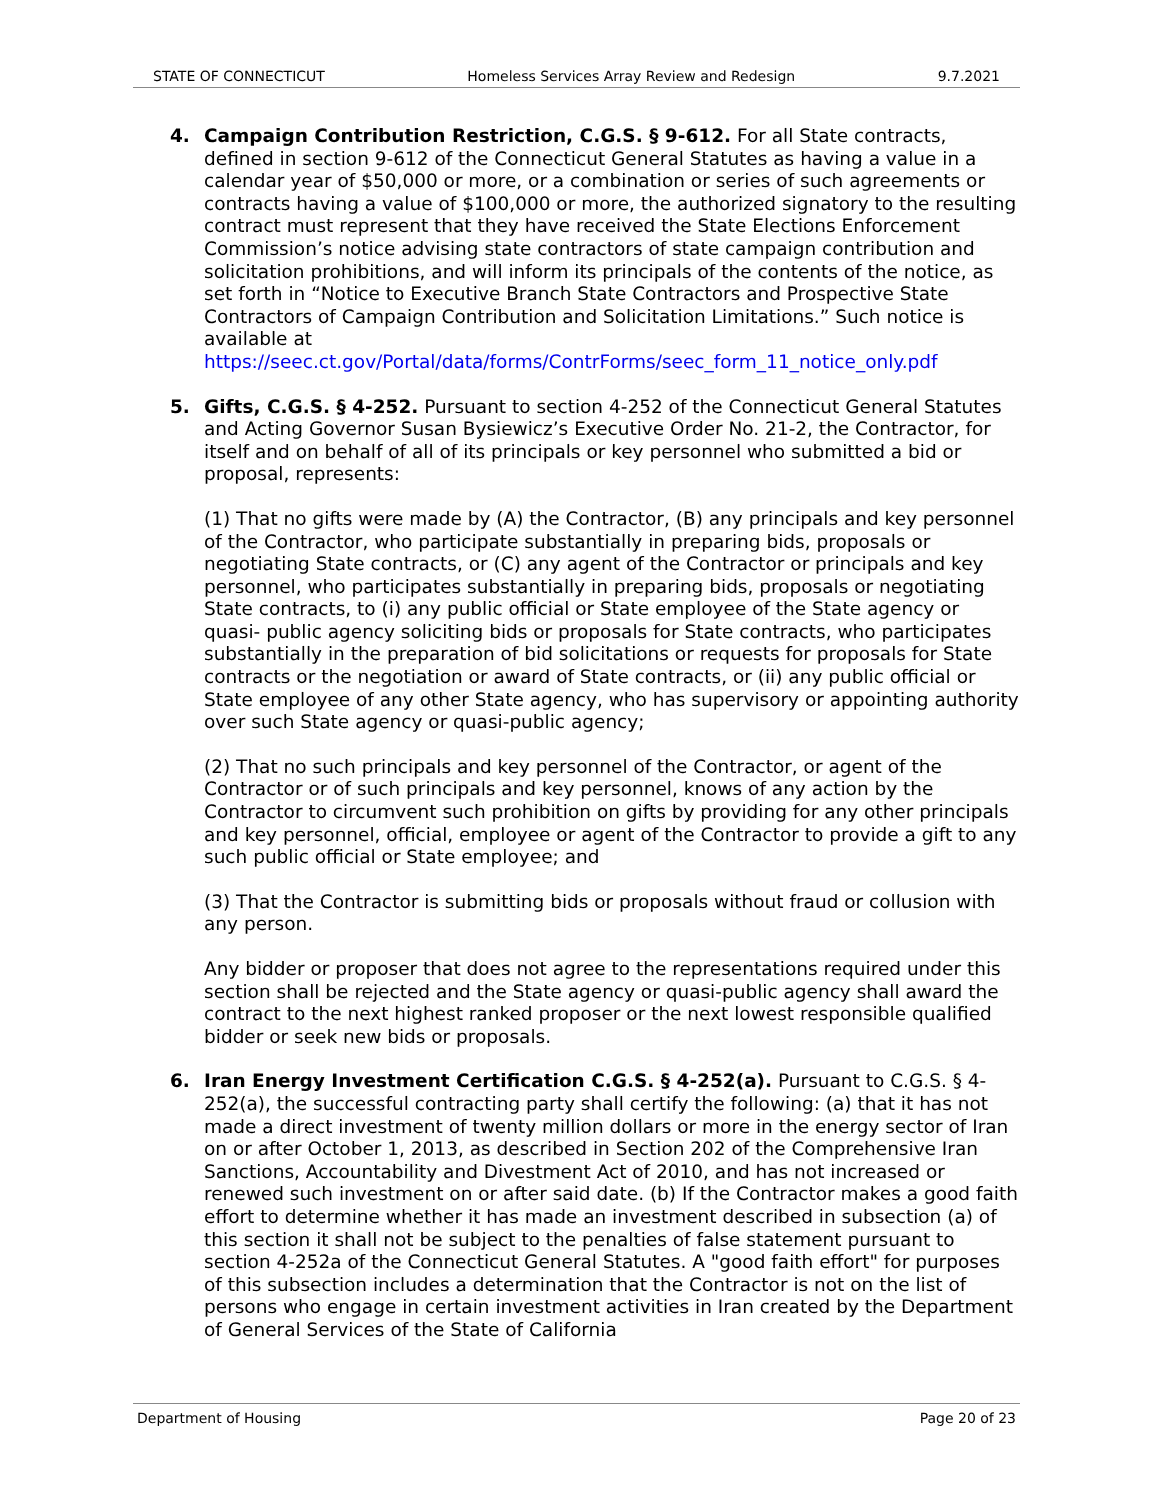STATE OF CONNECTICUT Homeless Services Array Review and Redesign 9.7.2021
4. Campaign Contribution Restriction, C.G.S. § 9-612. For all State contracts, defined in section 9-612 of the Connecticut General Statutes as having a value in a calendar year of $50,000 or more, or a combination or series of such agreements or contracts having a value of $100,000 or more, the authorized signatory to the resulting contract must represent that they have received the State Elections Enforcement Commission’s notice advising state contractors of state campaign contribution and solicitation prohibitions, and will inform its principals of the contents of the notice, as set forth in “Notice to Executive Branch State Contractors and Prospective State Contractors of Campaign Contribution and Solicitation Limitations.” Such notice is available at https://seec.ct.gov/Portal/data/forms/ContrForms/seec_form_11_notice_only.pdf
5. Gifts, C.G.S. § 4-252. Pursuant to section 4-252 of the Connecticut General Statutes and Acting Governor Susan Bysiewicz’s Executive Order No. 21-2, the Contractor, for itself and on behalf of all of its principals or key personnel who submitted a bid or proposal, represents:
(1) That no gifts were made by (A) the Contractor, (B) any principals and key personnel of the Contractor, who participate substantially in preparing bids, proposals or negotiating State contracts, or (C) any agent of the Contractor or principals and key personnel, who participates substantially in preparing bids, proposals or negotiating State contracts, to (i) any public official or State employee of the State agency or quasi- public agency soliciting bids or proposals for State contracts, who participates substantially in the preparation of bid solicitations or requests for proposals for State contracts or the negotiation or award of State contracts, or (ii) any public official or State employee of any other State agency, who has supervisory or appointing authority over such State agency or quasi-public agency;
(2) That no such principals and key personnel of the Contractor, or agent of the Contractor or of such principals and key personnel, knows of any action by the Contractor to circumvent such prohibition on gifts by providing for any other principals and key personnel, official, employee or agent of the Contractor to provide a gift to any such public official or State employee; and
(3) That the Contractor is submitting bids or proposals without fraud or collusion with any person.
Any bidder or proposer that does not agree to the representations required under this section shall be rejected and the State agency or quasi-public agency shall award the contract to the next highest ranked proposer or the next lowest responsible qualified bidder or seek new bids or proposals.
6. Iran Energy Investment Certification C.G.S. § 4-252(a). Pursuant to C.G.S. § 4-252(a), the successful contracting party shall certify the following: (a) that it has not made a direct investment of twenty million dollars or more in the energy sector of Iran on or after October 1, 2013, as described in Section 202 of the Comprehensive Iran Sanctions, Accountability and Divestment Act of 2010, and has not increased or renewed such investment on or after said date. (b) If the Contractor makes a good faith effort to determine whether it has made an investment described in subsection (a) of this section it shall not be subject to the penalties of false statement pursuant to section 4-252a of the Connecticut General Statutes. A "good faith effort" for purposes of this subsection includes a determination that the Contractor is not on the list of persons who engage in certain investment activities in Iran created by the Department of General Services of the State of California
Department of Housing Page 20 of 23